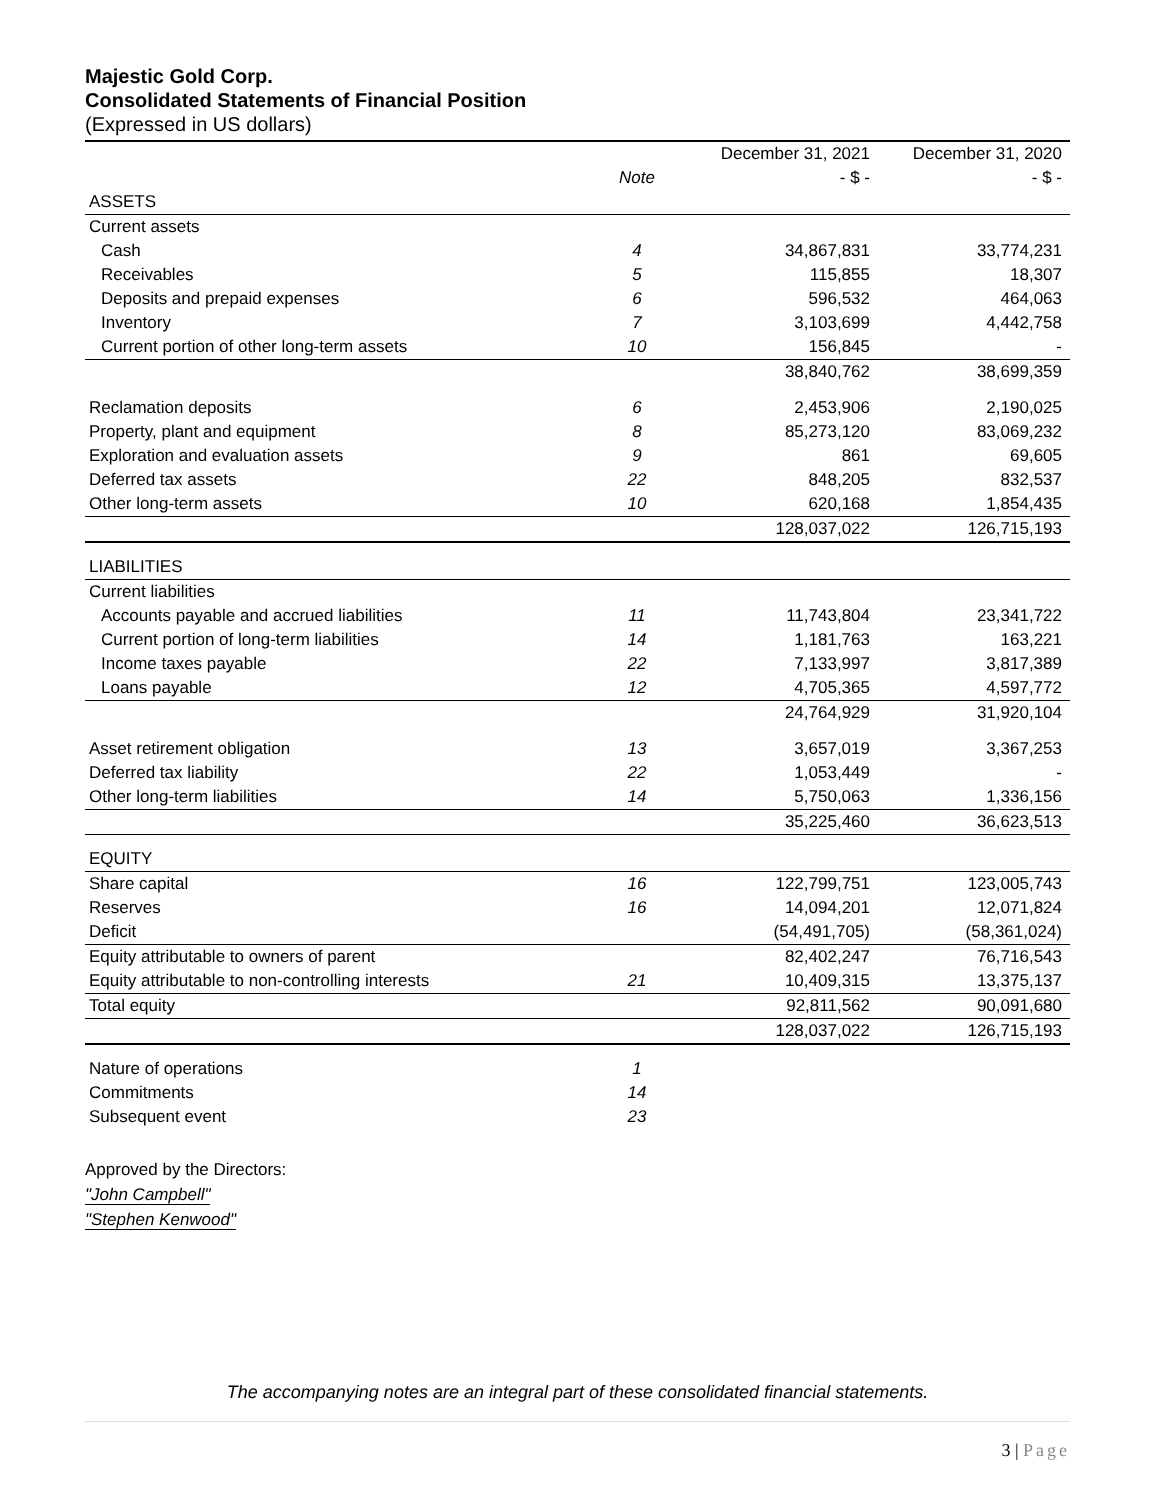Majestic Gold Corp.
Consolidated Statements of Financial Position
(Expressed in US dollars)
| | | December 31, 2021 | December 31, 2020 |
| --- | --- | --- | --- |
| | Note | - $ - | - $ - |
| ASSETS | | | |
| Current assets | | | |
| Cash | 4 | 34,867,831 | 33,774,231 |
| Receivables | 5 | 115,855 | 18,307 |
| Deposits and prepaid expenses | 6 | 596,532 | 464,063 |
| Inventory | 7 | 3,103,699 | 4,442,758 |
| Current portion of other long-term assets | 10 | 156,845 | - |
| | | 38,840,762 | 38,699,359 |
| Reclamation deposits | 6 | 2,453,906 | 2,190,025 |
| Property, plant and equipment | 8 | 85,273,120 | 83,069,232 |
| Exploration and evaluation assets | 9 | 861 | 69,605 |
| Deferred tax assets | 22 | 848,205 | 832,537 |
| Other long-term assets | 10 | 620,168 | 1,854,435 |
| | | 128,037,022 | 126,715,193 |
| LIABILITIES | | | |
| Current liabilities | | | |
| Accounts payable and accrued liabilities | 11 | 11,743,804 | 23,341,722 |
| Current portion of long-term liabilities | 14 | 1,181,763 | 163,221 |
| Income taxes payable | 22 | 7,133,997 | 3,817,389 |
| Loans payable | 12 | 4,705,365 | 4,597,772 |
| | | 24,764,929 | 31,920,104 |
| Asset retirement obligation | 13 | 3,657,019 | 3,367,253 |
| Deferred tax liability | 22 | 1,053,449 | - |
| Other long-term liabilities | 14 | 5,750,063 | 1,336,156 |
| | | 35,225,460 | 36,623,513 |
| EQUITY | | | |
| Share capital | 16 | 122,799,751 | 123,005,743 |
| Reserves | 16 | 14,094,201 | 12,071,824 |
| Deficit | | (54,491,705) | (58,361,024) |
| Equity attributable to owners of parent | | 82,402,247 | 76,716,543 |
| Equity attributable to non-controlling interests | 21 | 10,409,315 | 13,375,137 |
| Total equity | | 92,811,562 | 90,091,680 |
| | | 128,037,022 | 126,715,193 |
| Nature of operations | 1 | | |
| Commitments | 14 | | |
| Subsequent event | 23 | | |
Approved by the Directors:
"John Campbell"
"Stephen Kenwood"
The accompanying notes are an integral part of these consolidated financial statements.
3 | Page